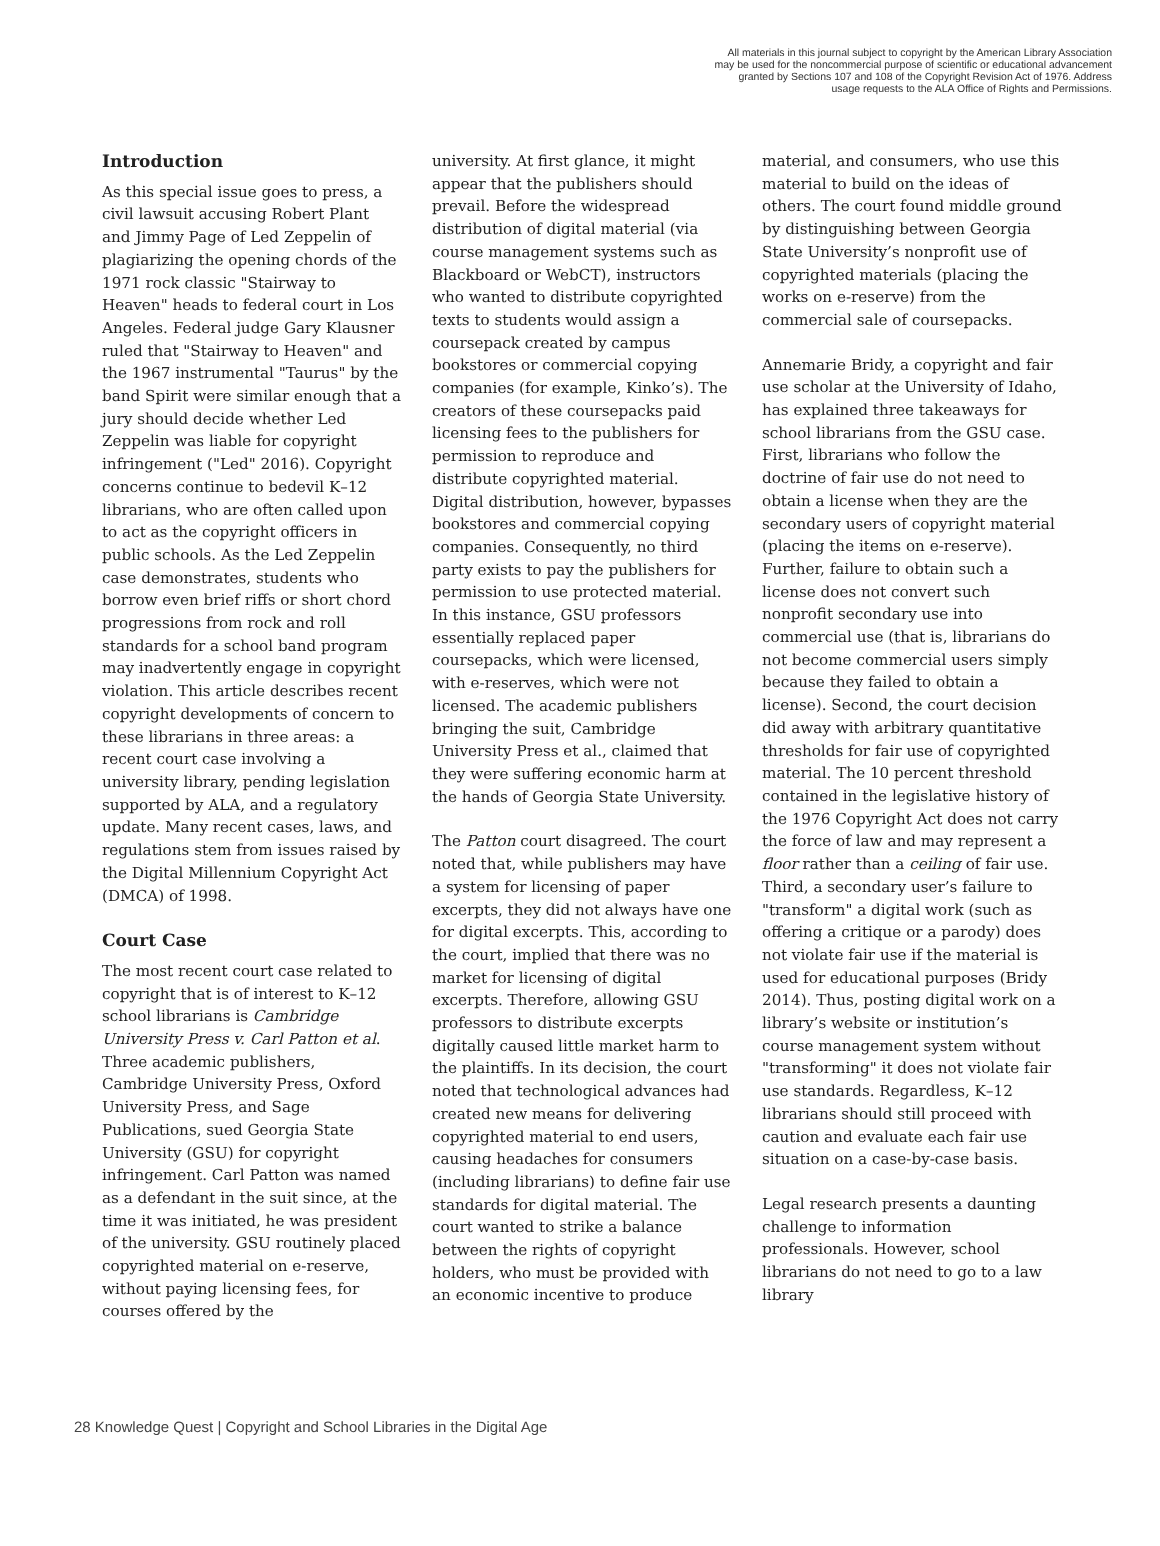All materials in this journal subject to copyright by the American Library Association
may be used for the noncommercial purpose of scientific or educational advancement
granted by Sections 107 and 108 of the Copyright Revision Act of 1976. Address
usage requests to the ALA Office of Rights and Permissions.
Introduction
As this special issue goes to press, a civil lawsuit accusing Robert Plant and Jimmy Page of Led Zeppelin of plagiarizing the opening chords of the 1971 rock classic "Stairway to Heaven" heads to federal court in Los Angeles. Federal judge Gary Klausner ruled that "Stairway to Heaven" and the 1967 instrumental "Taurus" by the band Spirit were similar enough that a jury should decide whether Led Zeppelin was liable for copyright infringement ("Led" 2016). Copyright concerns continue to bedevil K–12 librarians, who are often called upon to act as the copyright officers in public schools. As the Led Zeppelin case demonstrates, students who borrow even brief riffs or short chord progressions from rock and roll standards for a school band program may inadvertently engage in copyright violation. This article describes recent copyright developments of concern to these librarians in three areas: a recent court case involving a university library, pending legislation supported by ALA, and a regulatory update. Many recent cases, laws, and regulations stem from issues raised by the Digital Millennium Copyright Act (DMCA) of 1998.
Court Case
The most recent court case related to copyright that is of interest to K–12 school librarians is Cambridge University Press v. Carl Patton et al. Three academic publishers, Cambridge University Press, Oxford University Press, and Sage Publications, sued Georgia State University (GSU) for copyright infringement. Carl Patton was named as a defendant in the suit since, at the time it was initiated, he was president of the university. GSU routinely placed copyrighted material on e-reserve, without paying licensing fees, for courses offered by the
university. At first glance, it might appear that the publishers should prevail. Before the widespread distribution of digital material (via course management systems such as Blackboard or WebCT), instructors who wanted to distribute copyrighted texts to students would assign a coursepack created by campus bookstores or commercial copying companies (for example, Kinko’s). The creators of these coursepacks paid licensing fees to the publishers for permission to reproduce and distribute copyrighted material. Digital distribution, however, bypasses bookstores and commercial copying companies. Consequently, no third party exists to pay the publishers for permission to use protected material. In this instance, GSU professors essentially replaced paper coursepacks, which were licensed, with e-reserves, which were not licensed. The academic publishers bringing the suit, Cambridge University Press et al., claimed that they were suffering economic harm at the hands of Georgia State University.
The Patton court disagreed. The court noted that, while publishers may have a system for licensing of paper excerpts, they did not always have one for digital excerpts. This, according to the court, implied that there was no market for licensing of digital excerpts. Therefore, allowing GSU professors to distribute excerpts digitally caused little market harm to the plaintiffs. In its decision, the court noted that technological advances had created new means for delivering copyrighted material to end users, causing headaches for consumers (including librarians) to define fair use standards for digital material. The court wanted to strike a balance between the rights of copyright holders, who must be provided with an economic incentive to produce
material, and consumers, who use this material to build on the ideas of others. The court found middle ground by distinguishing between Georgia State University’s nonprofit use of copyrighted materials (placing the works on e-reserve) from the commercial sale of coursepacks.
Annemarie Bridy, a copyright and fair use scholar at the University of Idaho, has explained three takeaways for school librarians from the GSU case. First, librarians who follow the doctrine of fair use do not need to obtain a license when they are the secondary users of copyright material (placing the items on e-reserve). Further, failure to obtain such a license does not convert such nonprofit secondary use into commercial use (that is, librarians do not become commercial users simply because they failed to obtain a license). Second, the court decision did away with arbitrary quantitative thresholds for fair use of copyrighted material. The 10 percent threshold contained in the legislative history of the 1976 Copyright Act does not carry the force of law and may represent a floor rather than a ceiling of fair use. Third, a secondary user’s failure to "transform" a digital work (such as offering a critique or a parody) does not violate fair use if the material is used for educational purposes (Bridy 2014). Thus, posting digital work on a library’s website or institution’s course management system without "transforming" it does not violate fair use standards. Regardless, K–12 librarians should still proceed with caution and evaluate each fair use situation on a case-by-case basis.
Legal research presents a daunting challenge to information professionals. However, school librarians do not need to go to a law library
28 Knowledge Quest | Copyright and School Libraries in the Digital Age